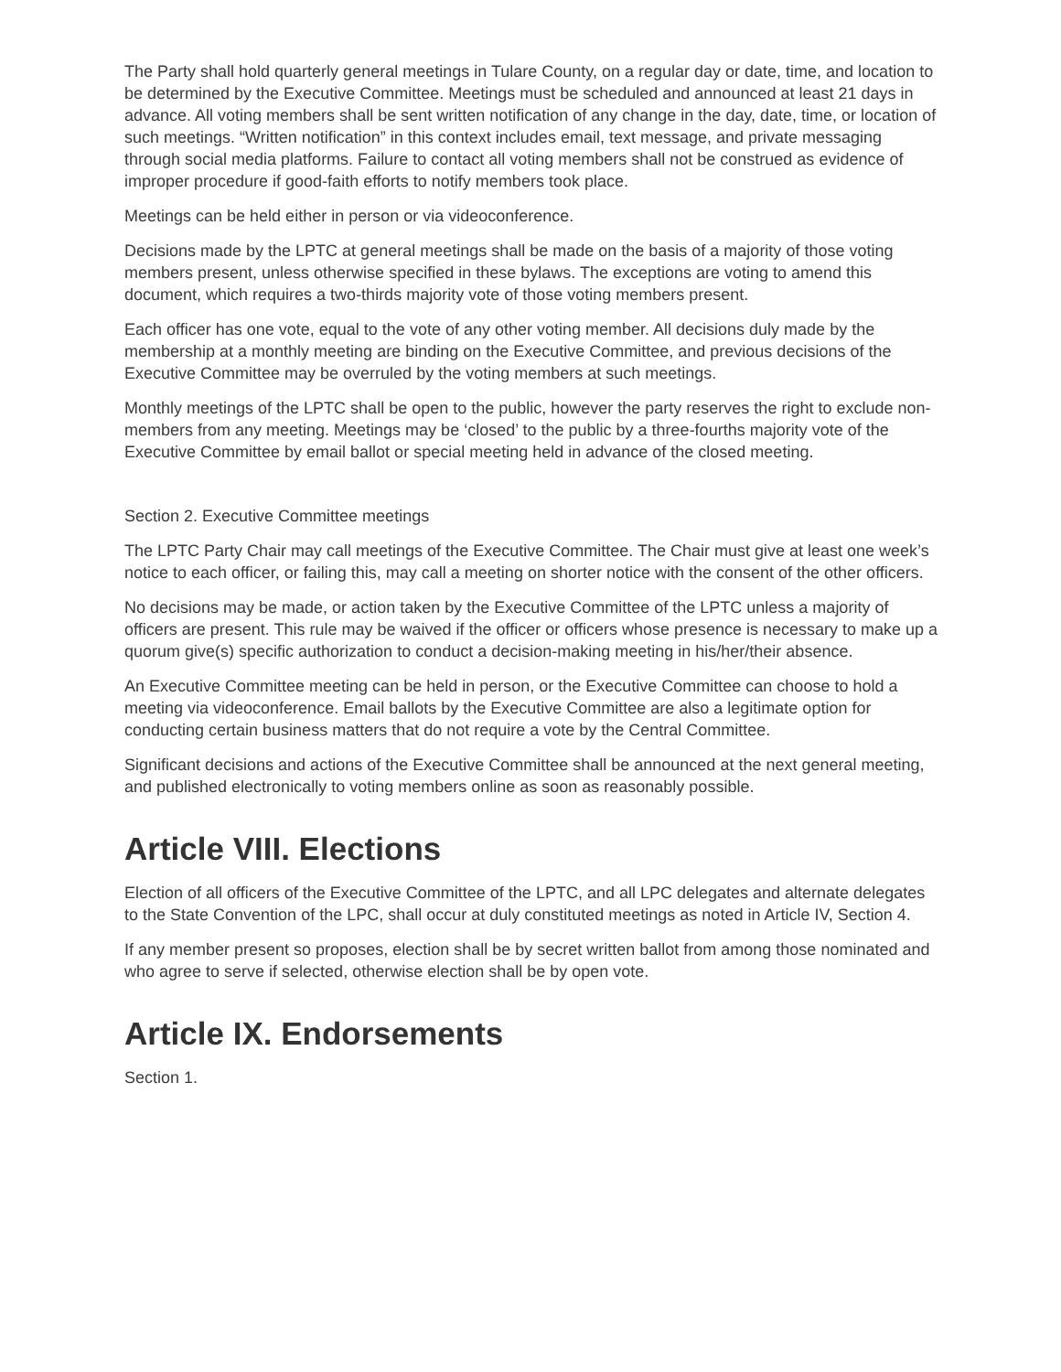The Party shall hold quarterly general meetings in Tulare County, on a regular day or date, time, and location to be determined by the Executive Committee. Meetings must be scheduled and announced at least 21 days in advance. All voting members shall be sent written notification of any change in the day, date, time, or location of such meetings. “Written notification” in this context includes email, text message, and private messaging through social media platforms. Failure to contact all voting members shall not be construed as evidence of improper procedure if good-faith efforts to notify members took place.
Meetings can be held either in person or via videoconference.
Decisions made by the LPTC at general meetings shall be made on the basis of a majority of those voting members present, unless otherwise specified in these bylaws. The exceptions are voting to amend this document, which requires a two-thirds majority vote of those voting members present.
Each officer has one vote, equal to the vote of any other voting member. All decisions duly made by the membership at a monthly meeting are binding on the Executive Committee, and previous decisions of the Executive Committee may be overruled by the voting members at such meetings.
Monthly meetings of the LPTC shall be open to the public, however the party reserves the right to exclude non-members from any meeting. Meetings may be ‘closed’ to the public by a three-fourths majority vote of the Executive Committee by email ballot or special meeting held in advance of the closed meeting.
Section 2. Executive Committee meetings
The LPTC Party Chair may call meetings of the Executive Committee. The Chair must give at least one week’s notice to each officer, or failing this, may call a meeting on shorter notice with the consent of the other officers.
No decisions may be made, or action taken by the Executive Committee of the LPTC unless a majority of officers are present. This rule may be waived if the officer or officers whose presence is necessary to make up a quorum give(s) specific authorization to conduct a decision-making meeting in his/her/their absence.
An Executive Committee meeting can be held in person, or the Executive Committee can choose to hold a meeting via videoconference. Email ballots by the Executive Committee are also a legitimate option for conducting certain business matters that do not require a vote by the Central Committee.
Significant decisions and actions of the Executive Committee shall be announced at the next general meeting, and published electronically to voting members online as soon as reasonably possible.
Article VIII. Elections
Election of all officers of the Executive Committee of the LPTC, and all LPC delegates and alternate delegates to the State Convention of the LPC, shall occur at duly constituted meetings as noted in Article IV, Section 4.
If any member present so proposes, election shall be by secret written ballot from among those nominated and who agree to serve if selected, otherwise election shall be by open vote.
Article IX. Endorsements
Section 1.